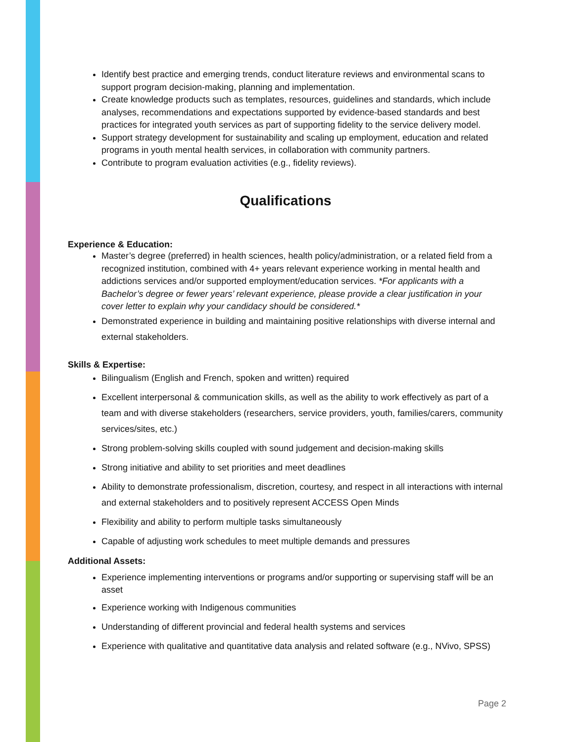Identify best practice and emerging trends, conduct literature reviews and environmental scans to support program decision-making, planning and implementation.
Create knowledge products such as templates, resources, guidelines and standards, which include analyses, recommendations and expectations supported by evidence-based standards and best practices for integrated youth services as part of supporting fidelity to the service delivery model.
Support strategy development for sustainability and scaling up employment, education and related programs in youth mental health services, in collaboration with community partners.
Contribute to program evaluation activities (e.g., fidelity reviews).
Qualifications
Experience & Education:
Master’s degree (preferred) in health sciences, health policy/administration, or a related field from a recognized institution, combined with 4+ years relevant experience working in mental health and addictions services and/or supported employment/education services. *For applicants with a Bachelor’s degree or fewer years’ relevant experience, please provide a clear justification in your cover letter to explain why your candidacy should be considered.*
Demonstrated experience in building and maintaining positive relationships with diverse internal and external stakeholders.
Skills & Expertise:
Bilingualism (English and French, spoken and written) required
Excellent interpersonal & communication skills, as well as the ability to work effectively as part of a team and with diverse stakeholders (researchers, service providers, youth, families/carers, community services/sites, etc.)
Strong problem-solving skills coupled with sound judgement and decision-making skills
Strong initiative and ability to set priorities and meet deadlines
Ability to demonstrate professionalism, discretion, courtesy, and respect in all interactions with internal and external stakeholders and to positively represent ACCESS Open Minds
Flexibility and ability to perform multiple tasks simultaneously
Capable of adjusting work schedules to meet multiple demands and pressures
Additional Assets:
Experience implementing interventions or programs and/or supporting or supervising staff will be an asset
Experience working with Indigenous communities
Understanding of different provincial and federal health systems and services
Experience with qualitative and quantitative data analysis and related software (e.g., NVivo, SPSS)
Page 2